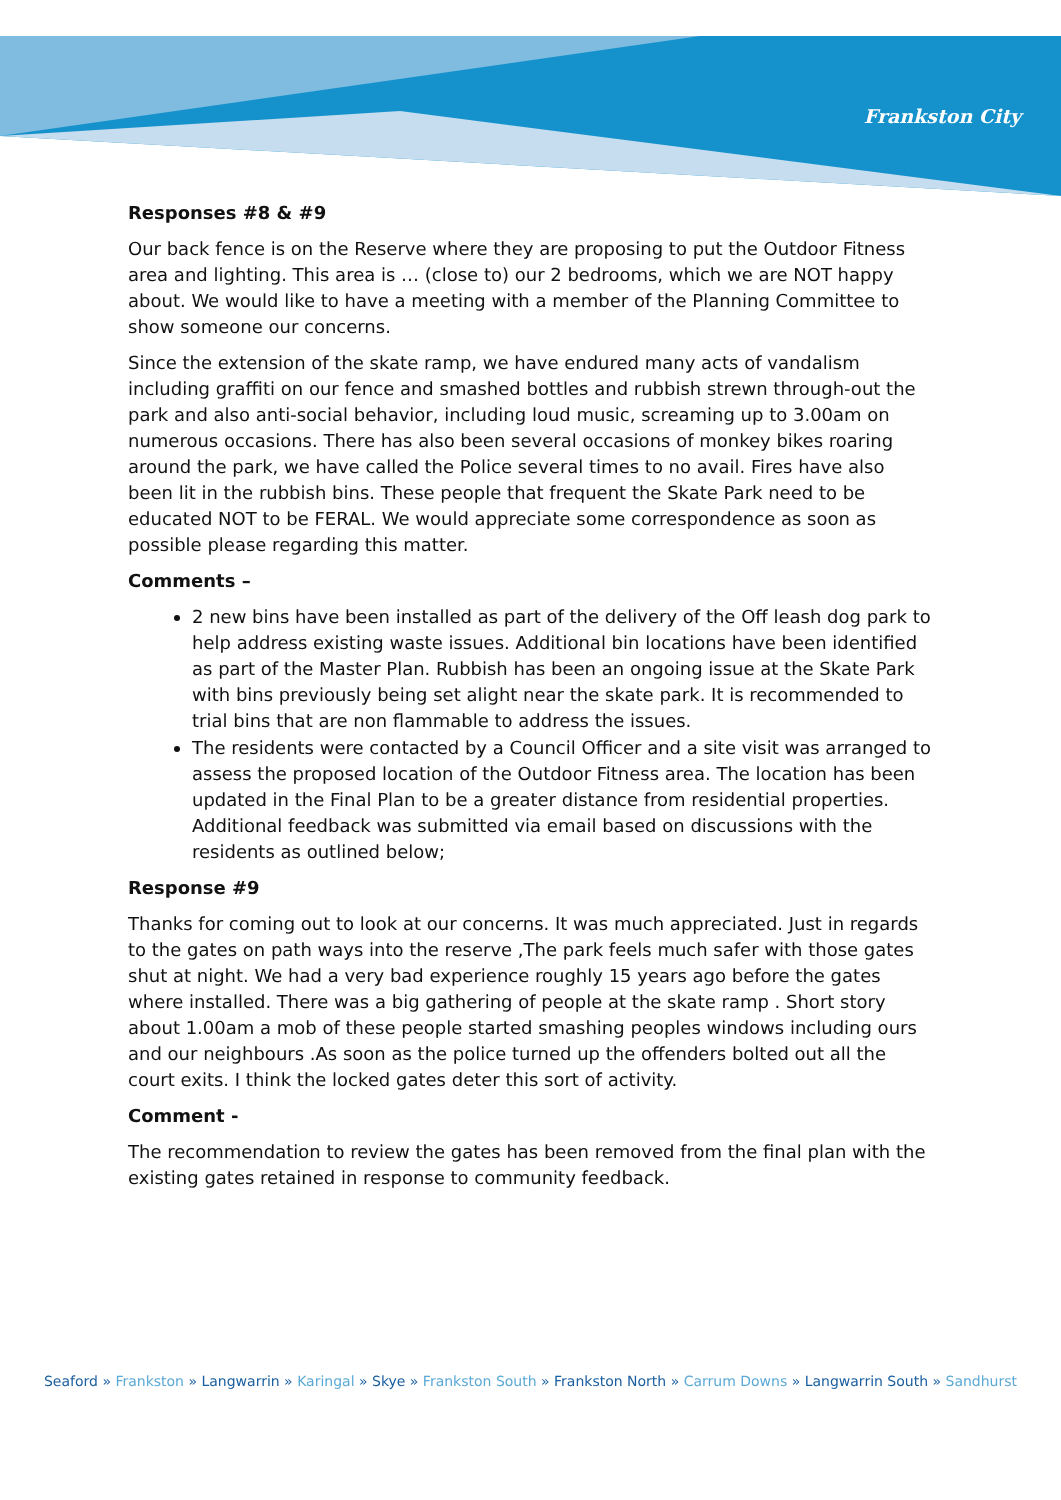Frankston City
Responses #8 & #9
Our back fence is on the Reserve where they are proposing to put the Outdoor Fitness area and lighting. This area is … (close to) our 2 bedrooms, which we are NOT happy about. We would like to have a meeting with a member of the Planning Committee to show someone our concerns.
Since the extension of the skate ramp, we have endured many acts of vandalism including graffiti on our fence and smashed bottles and rubbish strewn through-out the park and also anti-social behavior, including loud music, screaming up to 3.00am on numerous occasions. There has also been several occasions of monkey bikes roaring around the park, we have called the Police several times to no avail. Fires have also been lit in the rubbish bins. These people that frequent the Skate Park need to be educated NOT to be FERAL. We would appreciate some correspondence as soon as possible please regarding this matter.
Comments –
2 new bins have been installed as part of the delivery of the Off leash dog park to help address existing waste issues. Additional bin locations have been identified as part of the Master Plan. Rubbish has been an ongoing issue at the Skate Park with bins previously being set alight near the skate park. It is recommended to trial bins that are non flammable to address the issues.
The residents were contacted by a Council Officer and a site visit was arranged to assess the proposed location of the Outdoor Fitness area. The location has been updated in the Final Plan to be a greater distance from residential properties. Additional feedback was submitted via email based on discussions with the residents as outlined below;
Response #9
Thanks for coming out to look at our concerns. It was much appreciated. Just in regards to the gates on path ways into the reserve ,The park feels much safer with those gates shut at night. We had a very bad experience roughly 15 years ago before the gates where installed. There was a big gathering of people at the skate ramp . Short story about 1.00am a mob of these people started smashing peoples windows including ours and our neighbours .As soon as the police turned up the offenders bolted out all the court exits. I think the locked gates deter this sort of activity.
Comment -
The recommendation to review the gates has been removed from the final plan with the existing gates retained in response to community feedback.
Seaford » Frankston » Langwarrin » Karingal » Skye » Frankston South » Frankston North » Carrum Downs » Langwarrin South » Sandhurst